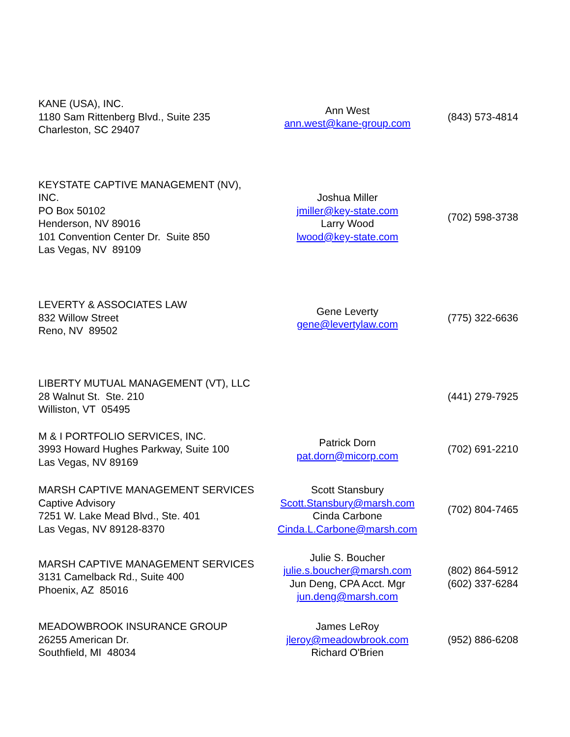| KANE (USA), INC. 1180 Sam Rittenberg Blvd., Suite 235 Charleston, SC 29407 | Ann West ann.west@kane-group.com | (843) 573-4814 |
| KEYSTATE CAPTIVE MANAGEMENT (NV), INC. PO Box 50102 Henderson, NV 89016 101 Convention Center Dr. Suite 850 Las Vegas, NV 89109 | Joshua Miller jmiller@key-state.com Larry Wood lwood@key-state.com | (702) 598-3738 |
| LEVERTY & ASSOCIATES LAW 832 Willow Street Reno, NV 89502 | Gene Leverty gene@levertylaw.com | (775) 322-6636 |
| LIBERTY MUTUAL MANAGEMENT (VT), LLC 28 Walnut St. Ste. 210 Williston, VT 05495 | | (441) 279-7925 |
| M & I PORTFOLIO SERVICES, INC. 3993 Howard Hughes Parkway, Suite 100 Las Vegas, NV 89169 | Patrick Dorn pat.dorn@micorp.com | (702) 691-2210 |
| MARSH CAPTIVE MANAGEMENT SERVICES Captive Advisory 7251 W. Lake Mead Blvd., Ste. 401 Las Vegas, NV 89128-8370 | Scott Stansbury Scott.Stansbury@marsh.com Cinda Carbone Cinda.L.Carbone@marsh.com | (702) 804-7465 |
| MARSH CAPTIVE MANAGEMENT SERVICES 3131 Camelback Rd., Suite 400 Phoenix, AZ 85016 | Julie S. Boucher julie.s.boucher@marsh.com Jun Deng, CPA Acct. Mgr jun.deng@marsh.com | (802) 864-5912 (602) 337-6284 |
| MEADOWBROOK INSURANCE GROUP 26255 American Dr. Southfield, MI 48034 | James LeRoy jleroy@meadowbrook.com Richard O'Brien | (952) 886-6208 |